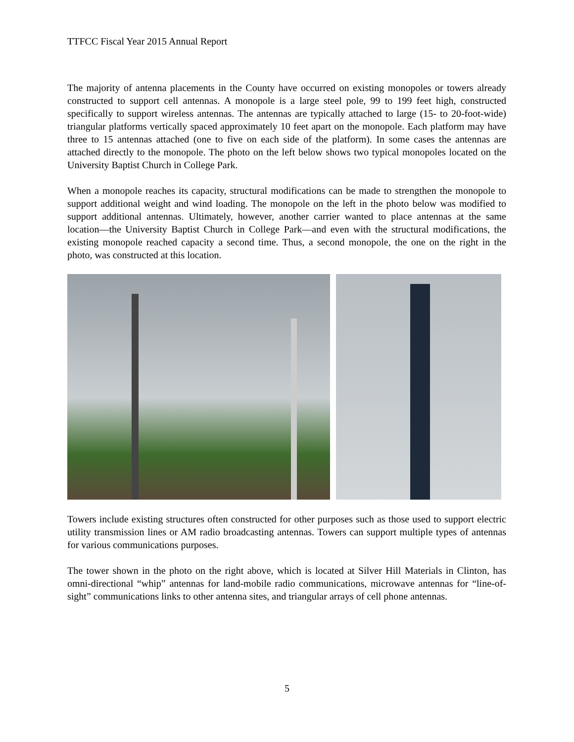TTFCC Fiscal Year 2015 Annual Report
The majority of antenna placements in the County have occurred on existing monopoles or towers already constructed to support cell antennas. A monopole is a large steel pole, 99 to 199 feet high, constructed specifically to support wireless antennas. The antennas are typically attached to large (15- to 20-foot-wide) triangular platforms vertically spaced approximately 10 feet apart on the monopole. Each platform may have three to 15 antennas attached (one to five on each side of the platform). In some cases the antennas are attached directly to the monopole. The photo on the left below shows two typical monopoles located on the University Baptist Church in College Park.
When a monopole reaches its capacity, structural modifications can be made to strengthen the monopole to support additional weight and wind loading. The monopole on the left in the photo below was modified to support additional antennas. Ultimately, however, another carrier wanted to place antennas at the same location—the University Baptist Church in College Park—and even with the structural modifications, the existing monopole reached capacity a second time. Thus, a second monopole, the one on the right in the photo, was constructed at this location.
Towers include existing structures often constructed for other purposes such as those used to support electric utility transmission lines or AM radio broadcasting antennas. Towers can support multiple types of antennas for various communications purposes.
The tower shown in the photo on the right above, which is located at Silver Hill Materials in Clinton, has omni-directional “whip” antennas for land-mobile radio communications, microwave antennas for “line-of-sight” communications links to other antenna sites, and triangular arrays of cell phone antennas.
5